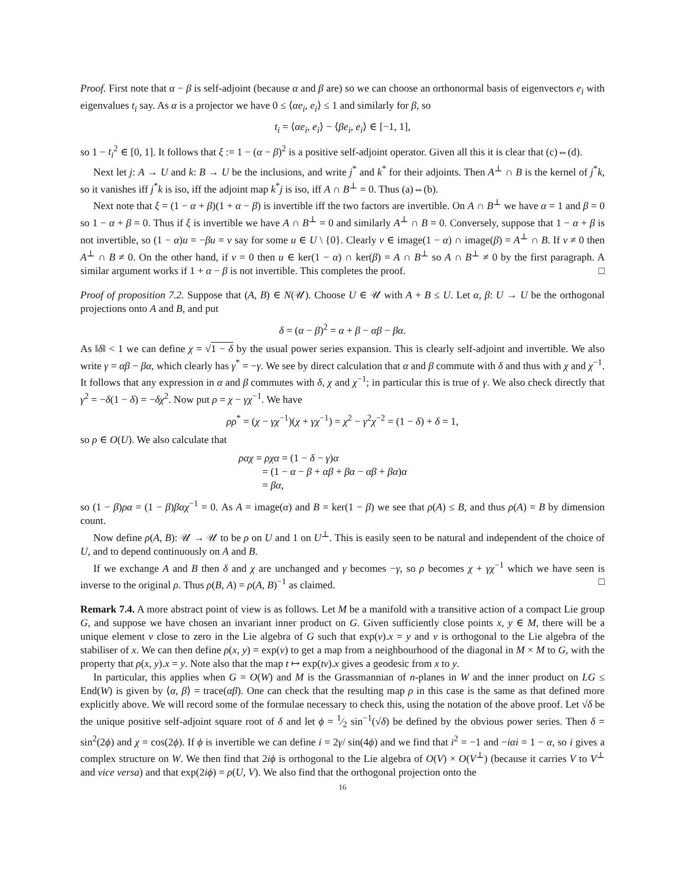Proof. First note that α − β is self-adjoint (because α and β are) so we can choose an orthonormal basis of eigenvectors e<sub>i</sub> with eigenvalues t<sub>i</sub> say. As α is a projector we have 0 ≤ ⟨αe<sub>i</sub>, e<sub>i</sub>⟩ ≤ 1 and similarly for β, so
t<sub>i</sub> = ⟨αe<sub>i</sub>, e<sub>i</sub>⟩ − ⟨βe<sub>i</sub>, e<sub>i</sub>⟩ ∈ [−1, 1],
so 1 − t<sub>i</sub><sup>2</sup> ∈ [0, 1]. It follows that ξ := 1 − (α − β)<sup>2</sup> is a positive self-adjoint operator. Given all this it is clear that (c)⇔(d).
Next let j: A → U and k: B → U be the inclusions, and write j<sup>*</sup> and k<sup>*</sup> for their adjoints. Then A<sup>⊥</sup> ∩ B is the kernel of j<sup>*</sup>k, so it vanishes iff j<sup>*</sup>k is iso, iff the adjoint map k<sup>*</sup>j is iso, iff A ∩ B<sup>⊥</sup> = 0. Thus (a)⇔(b).
Next note that ξ = (1 − α + β)(1 + α − β) is invertible iff the two factors are invertible. On A ∩ B<sup>⊥</sup> we have α = 1 and β = 0 so 1 − α + β = 0. Thus if ξ is invertible we have A ∩ B<sup>⊥</sup> = 0 and similarly A<sup>⊥</sup> ∩ B = 0. Conversely, suppose that 1 − α + β is not invertible, so (1 − α)u = −βu = v say for some u ∈ U \ {0}. Clearly v ∈ image(1 − α) ∩ image(β) = A<sup>⊥</sup> ∩ B. If v ≠ 0 then A<sup>⊥</sup> ∩ B ≠ 0. On the other hand, if v = 0 then u ∈ ker(1 − α) ∩ ker(β) = A ∩ B<sup>⊥</sup> so A ∩ B<sup>⊥</sup> ≠ 0 by the first paragraph. A similar argument works if 1 + α − β is not invertible. This completes the proof. □
Proof of proposition 7.2. Suppose that (A, B) ∈ N(𝒰). Choose U ∈ 𝒰 with A + B ≤ U. Let α, β: U → U be the orthogonal projections onto A and B, and put
δ = (α − β)<sup>2</sup> = α + β − αβ − βα.
As ‖δ‖ < 1 we can define χ = √1 − δ by the usual power series expansion. This is clearly self-adjoint and invertible. We also write γ = αβ − βα, which clearly has γ<sup>*</sup> = −γ. We see by direct calculation that α and β commute with δ and thus with χ and χ<sup>−1</sup>. It follows that any expression in α and β commutes with δ, χ and χ<sup>−1</sup>; in particular this is true of γ. We also check directly that γ<sup>2</sup> = −δ(1 − δ) = −δχ<sup>2</sup>. Now put ρ = χ − γχ<sup>−1</sup>. We have
ρρ<sup>*</sup> = (χ − γχ<sup>−1</sup>)(χ + γχ<sup>−1</sup>) = χ<sup>2</sup> − γ<sup>2</sup>χ<sup>−2</sup> = (1 − δ) + δ = 1,
so ρ ∈ O(U). We also calculate that
ραχ = ρχα = (1 − δ − γ)α
= (1 − α − β + αβ + βα − αβ + βα)α
= βα,
so (1 − β)ρα = (1 − β)βαχ<sup>−1</sup> = 0. As A = image(α) and B = ker(1 − β) we see that ρ(A) ≤ B, and thus ρ(A) = B by dimension count.
Now define ρ(A, B): 𝒰 → 𝒰 to be ρ on U and 1 on U<sup>⊥</sup>. This is easily seen to be natural and independent of the choice of U, and to depend continuously on A and B.
If we exchange A and B then δ and χ are unchanged and γ becomes −γ, so ρ becomes χ + γχ<sup>−1</sup> which we have seen is inverse to the original ρ. Thus ρ(B, A) = ρ(A, B)<sup>−1</sup> as claimed. □
Remark 7.4. A more abstract point of view is as follows. Let M be a manifold with a transitive action of a compact Lie group G, and suppose we have chosen an invariant inner product on G. Given sufficiently close points x, y ∈ M, there will be a unique element v close to zero in the Lie algebra of G such that exp(v).x = y and v is orthogonal to the Lie algebra of the stabiliser of x. We can then define ρ(x, y) = exp(v) to get a map from a neighbourhood of the diagonal in M × M to G, with the property that ρ(x, y).x = y. Note also that the map t ↦ exp(tv).x gives a geodesic from x to y.
In particular, this applies when G = O(W) and M is the Grassmannian of n-planes in W and the inner product on LG ≤ End(W) is given by ⟨α, β⟩ = trace(αβ). One can check that the resulting map ρ in this case is the same as that defined more explicitly above. We will record some of the formulae necessary to check this, using the notation of the above proof. Let √δ be the unique positive self-adjoint square root of δ and let ϕ = 1⁄2 sin<sup>−1</sup>(√δ) be defined by the obvious power series. Then δ = sin<sup>2</sup>(2ϕ) and χ = cos(2ϕ). If ϕ is invertible we can define i = 2γ/ sin(4ϕ) and we find that i<sup>2</sup> = −1 and −iαi = 1 − α, so i gives a complex structure on W. We then find that 2iϕ is orthogonal to the Lie algebra of O(V) × O(V<sup>⊥</sup>) (because it carries V to V<sup>⊥</sup> and vice versa) and that exp(2iϕ) = ρ(U, V). We also find that the orthogonal projection onto the
16